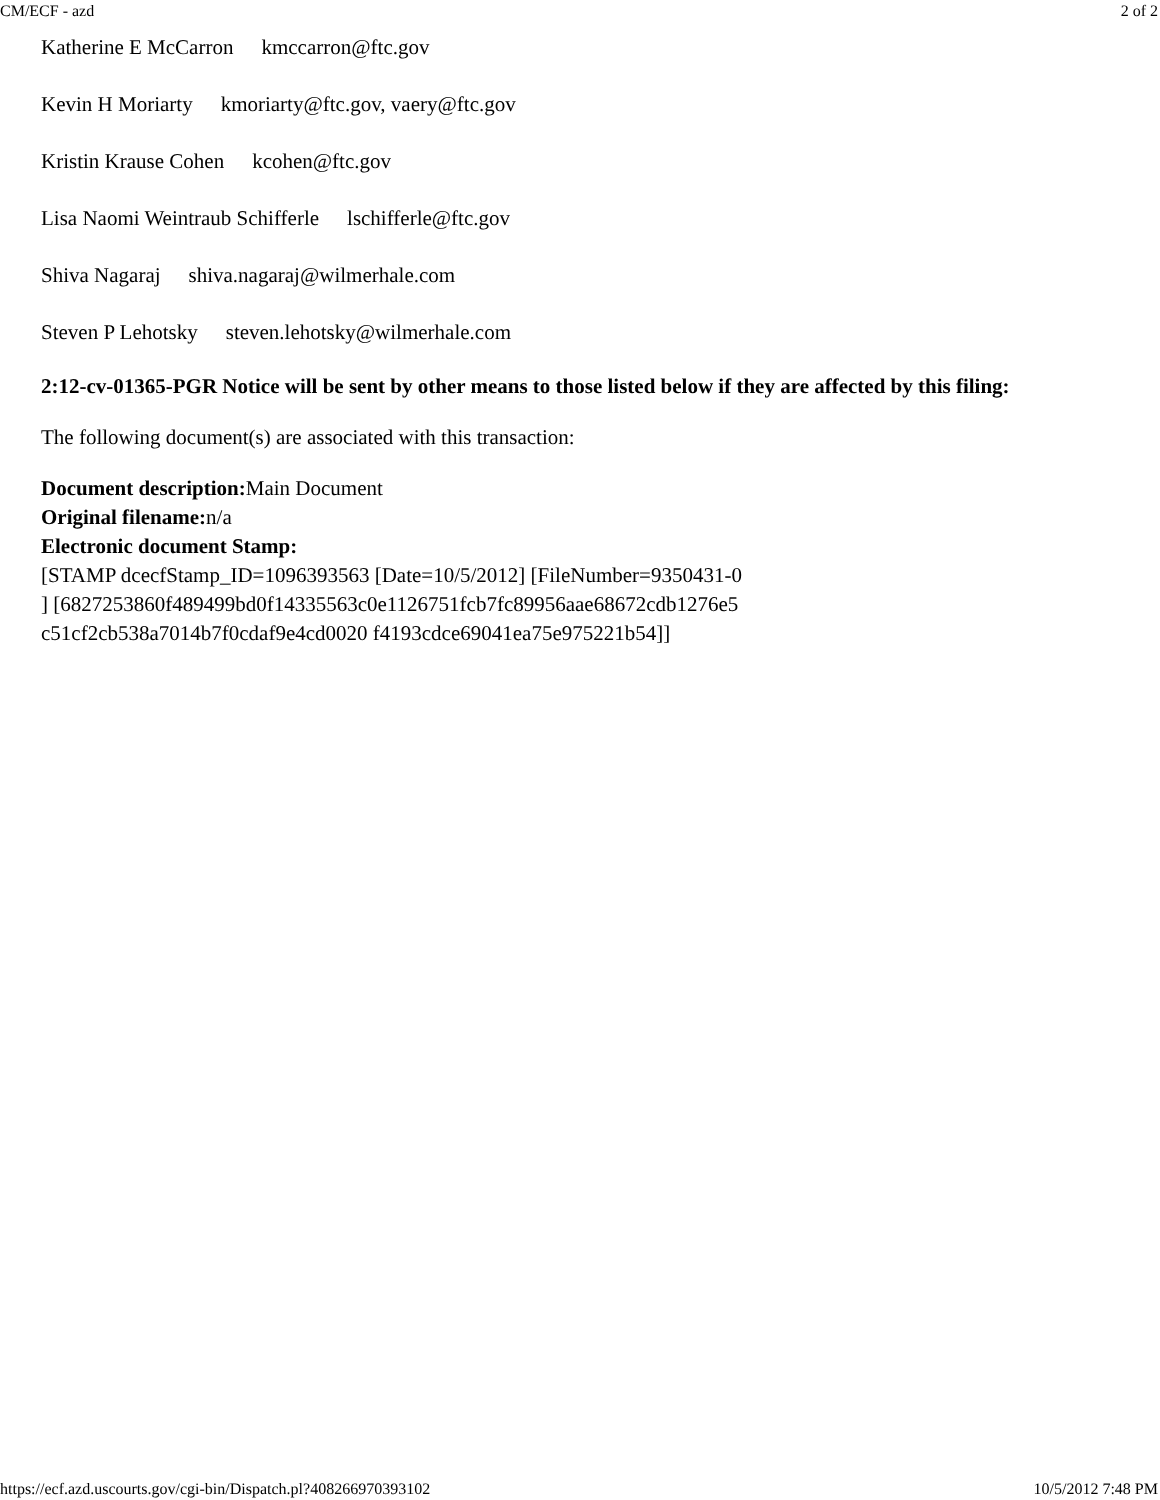CM/ECF - azd 2 of 2
Katherine E McCarron kmccarron@ftc.gov
Kevin H Moriarty kmoriarty@ftc.gov, vaery@ftc.gov
Kristin Krause Cohen kcohen@ftc.gov
Lisa Naomi Weintraub Schifferle lschifferle@ftc.gov
Shiva Nagaraj shiva.nagaraj@wilmerhale.com
Steven P Lehotsky steven.lehotsky@wilmerhale.com
2:12-cv-01365-PGR Notice will be sent by other means to those listed below if they are affected by this filing:
The following document(s) are associated with this transaction:
Document description: Main Document
Original filename: n/a
Electronic document Stamp:
[STAMP dcecfStamp_ID=1096393563 [Date=10/5/2012] [FileNumber=9350431-0
] [6827253860f489499bd0f14335563c0e1126751fcb7fc89956aae68672cdb1276e5
c51cf2cb538a7014b7f0cdaf9e4cd0020 f4193cdce69041ea75e975221b54]]
https://ecf.azd.uscourts.gov/cgi-bin/Dispatch.pl?408266970393102 10/5/2012 7:48 PM